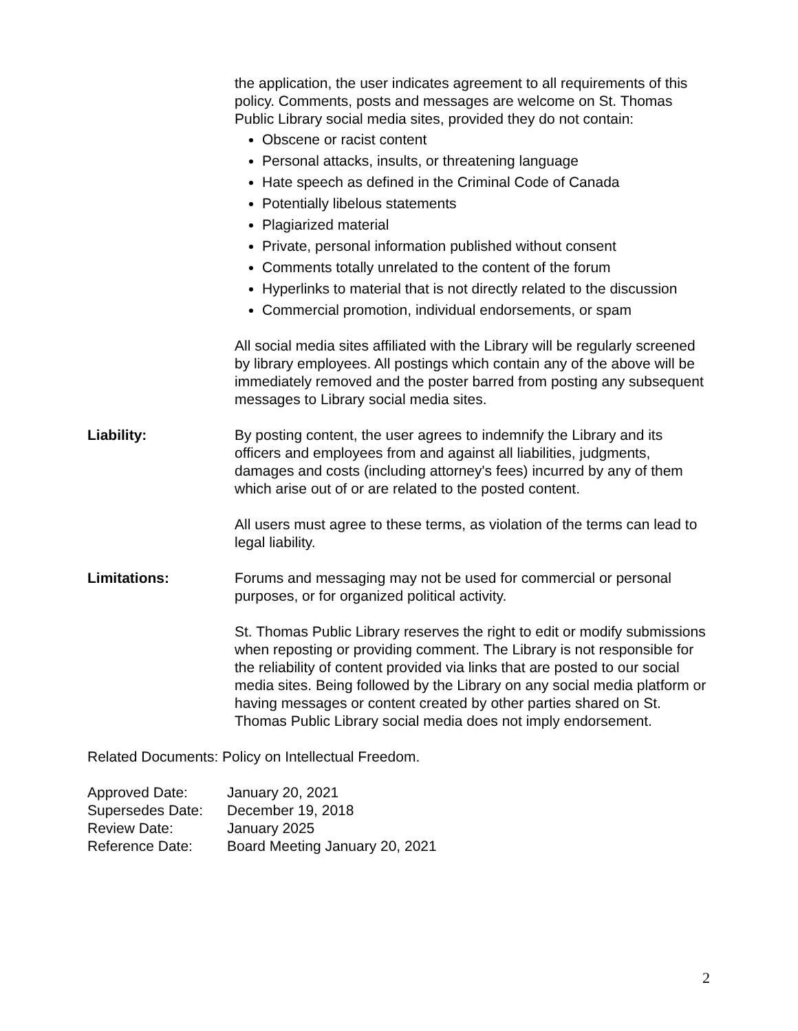the application, the user indicates agreement to all requirements of this policy. Comments, posts and messages are welcome on St. Thomas Public Library social media sites, provided they do not contain:
Obscene or racist content
Personal attacks, insults, or threatening language
Hate speech as defined in the Criminal Code of Canada
Potentially libelous statements
Plagiarized material
Private, personal information published without consent
Comments totally unrelated to the content of the forum
Hyperlinks to material that is not directly related to the discussion
Commercial promotion, individual endorsements, or spam
All social media sites affiliated with the Library will be regularly screened by library employees. All postings which contain any of the above will be immediately removed and the poster barred from posting any subsequent messages to Library social media sites.
Liability: By posting content, the user agrees to indemnify the Library and its officers and employees from and against all liabilities, judgments, damages and costs (including attorney's fees) incurred by any of them which arise out of or are related to the posted content.
All users must agree to these terms, as violation of the terms can lead to legal liability.
Limitations: Forums and messaging may not be used for commercial or personal purposes, or for organized political activity.
St. Thomas Public Library reserves the right to edit or modify submissions when reposting or providing comment. The Library is not responsible for the reliability of content provided via links that are posted to our social media sites. Being followed by the Library on any social media platform or having messages or content created by other parties shared on St. Thomas Public Library social media does not imply endorsement.
Related Documents: Policy on Intellectual Freedom.
| Approved Date: | January 20, 2021 |
| Supersedes Date: | December 19, 2018 |
| Review Date: | January 2025 |
| Reference Date: | Board Meeting January 20, 2021 |
2